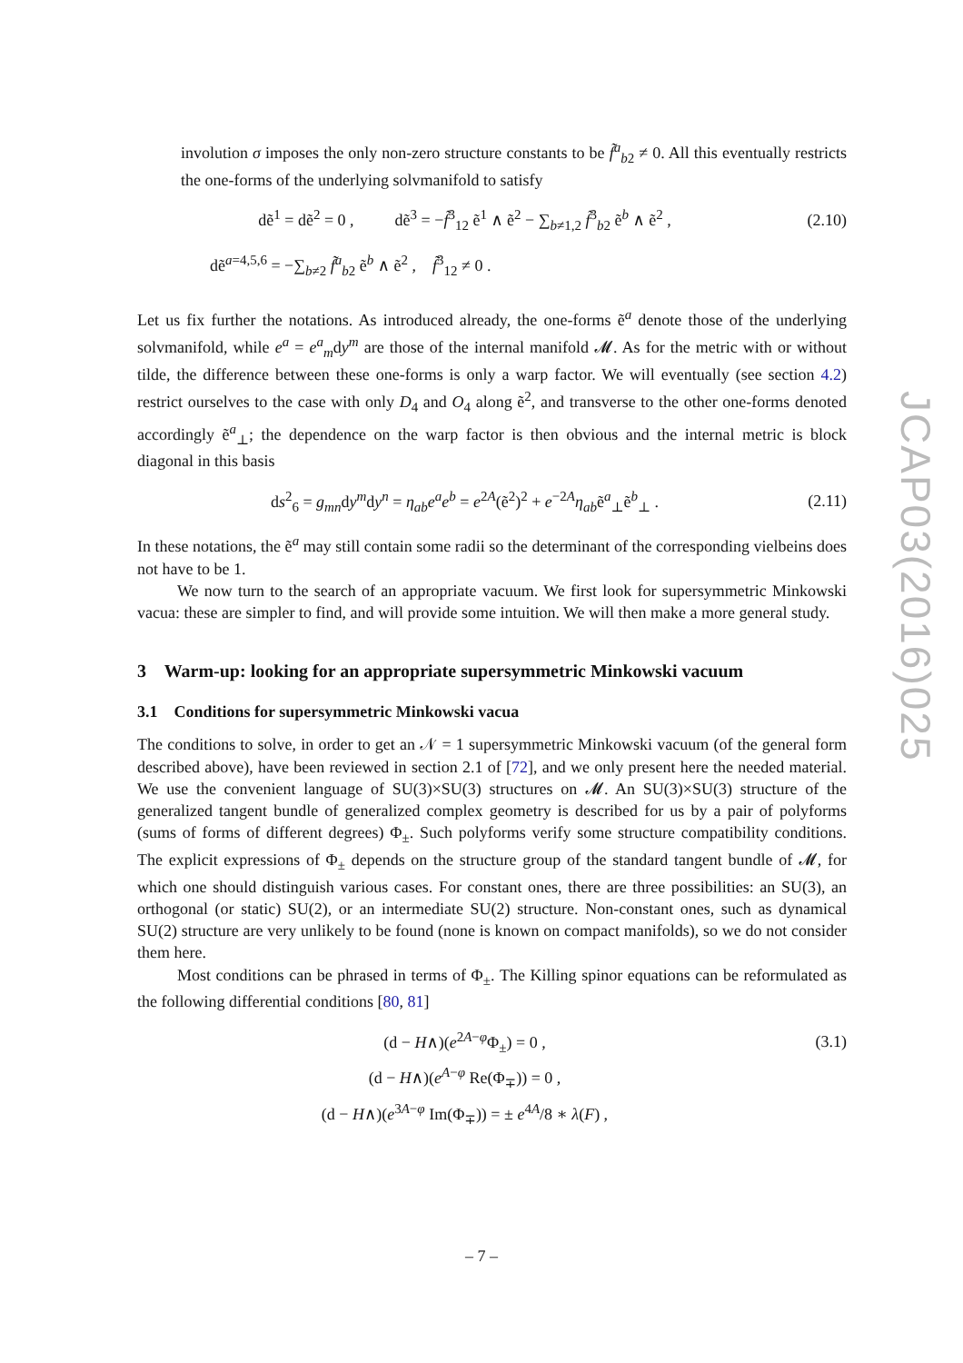involution σ imposes the only non-zero structure constants to be f̃<sup>a</sup><sub>b2</sub> ≠ 0. All this eventually restricts the one-forms of the underlying solvmanifold to satisfy
dẽ<sup>1</sup> = dẽ<sup>2</sup> = 0 , dẽ<sup>3</sup> = −f̃<sup>3</sup><sub>12</sub> ẽ<sup>1</sup> ∧ ẽ<sup>2</sup> − ∑<sub>b≠1,2</sub> f̃<sup>3</sup><sub>b2</sub> ẽ<sup>b</sup> ∧ ẽ<sup>2</sup> ,
(2.10)
dẽ<sup>a=4,5,6</sup> = −∑<sub>b≠2</sub> f̃<sup>a</sup><sub>b2</sub> ẽ<sup>b</sup> ∧ ẽ<sup>2</sup> , f̃<sup>3</sup><sub>12</sub> ≠ 0 .
Let us fix further the notations. As introduced already, the one-forms ẽ<sup>a</sup> denote those of the underlying solvmanifold, while e<sup>a</sup> = e<sup>a</sup><sub>m</sub>dy<sup>m</sup> are those of the internal manifold 𝓜. As for the metric with or without tilde, the difference between these one-forms is only a warp factor. We will eventually (see section 4.2) restrict ourselves to the case with only D<sub>4</sub> and O<sub>4</sub> along ẽ<sup>2</sup>, and transverse to the other one-forms denoted accordingly ẽ<sup>a</sup><sub>⊥</sub>; the dependence on the warp factor is then obvious and the internal metric is block diagonal in this basis
ds<sup>2</sup><sub>6</sub> = g<sub>mn</sub>dy<sup>m</sup>dy<sup>n</sup> = η<sub>ab</sub>e<sup>a</sup>e<sup>b</sup> = e<sup>2A</sup>(ẽ<sup>2</sup>)<sup>2</sup> + e<sup>−2A</sup>η<sub>ab</sub>ẽ<sup>a</sup><sub>⊥</sub>ẽ<sup>b</sup><sub>⊥</sub> .
(2.11)
In these notations, the ẽ<sup>a</sup> may still contain some radii so the determinant of the corresponding vielbeins does not have to be 1.
We now turn to the search of an appropriate vacuum. We first look for supersymmetric Minkowski vacua: these are simpler to find, and will provide some intuition. We will then make a more general study.
3 Warm-up: looking for an appropriate supersymmetric Minkowski vacuum
3.1 Conditions for supersymmetric Minkowski vacua
The conditions to solve, in order to get an 𝒩 = 1 supersymmetric Minkowski vacuum (of the general form described above), have been reviewed in section 2.1 of [72], and we only present here the needed material. We use the convenient language of SU(3)×SU(3) structures on 𝓜. An SU(3)×SU(3) structure of the generalized tangent bundle of generalized complex geometry is described for us by a pair of polyforms (sums of forms of different degrees) Φ<sub>±</sub>. Such polyforms verify some structure compatibility conditions. The explicit expressions of Φ<sub>±</sub> depends on the structure group of the standard tangent bundle of 𝓜, for which one should distinguish various cases. For constant ones, there are three possibilities: an SU(3), an orthogonal (or static) SU(2), or an intermediate SU(2) structure. Non-constant ones, such as dynamical SU(2) structure are very unlikely to be found (none is known on compact manifolds), so we do not consider them here.
Most conditions can be phrased in terms of Φ<sub>±</sub>. The Killing spinor equations can be reformulated as the following differential conditions [80, 81]
(d − H∧)(e<sup>2A−φ</sup>Φ<sub>±</sub>) = 0 , (3.1)
(d − H∧)(e<sup>A−φ</sup> Re(Φ<sub>∓</sub>)) = 0 ,
(d − H∧)(e<sup>3A−φ</sup> Im(Φ<sub>∓</sub>)) = ± e<sup>4A</sup>/8 ∗ λ(F) ,
JCAP03(2016)025
– 7 –